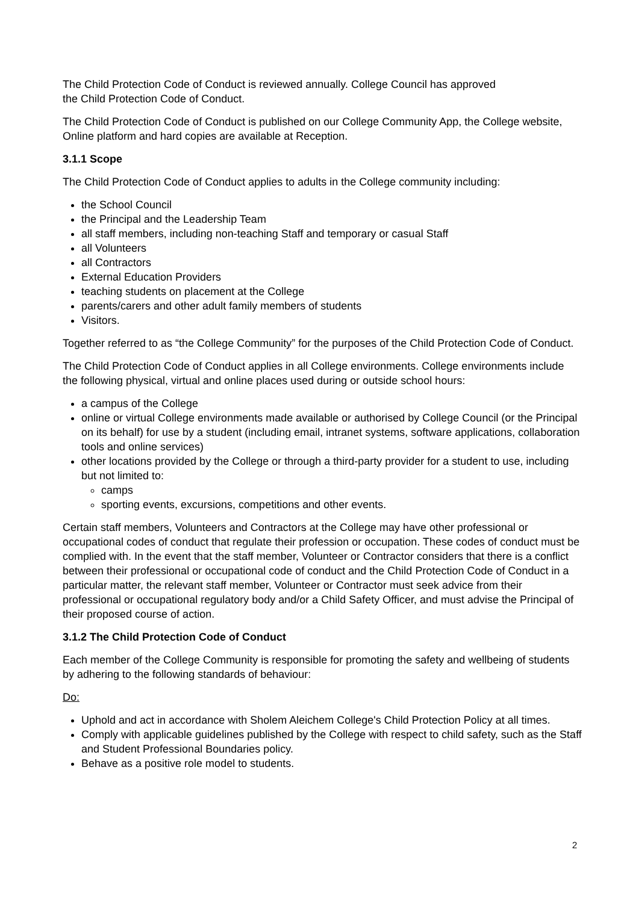The Child Protection Code of Conduct is reviewed annually. College Council has approved
the Child Protection Code of Conduct.
The Child Protection Code of Conduct is published on our College Community App, the College website, Online platform and hard copies are available at Reception.
3.1.1 Scope
The Child Protection Code of Conduct applies to adults in the College community including:
the School Council
the Principal and the Leadership Team
all staff members, including non-teaching Staff and temporary or casual Staff
all Volunteers
all Contractors
External Education Providers
teaching students on placement at the College
parents/carers and other adult family members of students
Visitors.
Together referred to as “the College Community” for the purposes of the Child Protection Code of Conduct.
The Child Protection Code of Conduct applies in all College environments. College environments include the following physical, virtual and online places used during or outside school hours:
a campus of the College
online or virtual College environments made available or authorised by College Council (or the Principal on its behalf) for use by a student (including email, intranet systems, software applications, collaboration tools and online services)
other locations provided by the College or through a third-party provider for a student to use, including but not limited to:
camps
sporting events, excursions, competitions and other events.
Certain staff members, Volunteers and Contractors at the College may have other professional or occupational codes of conduct that regulate their profession or occupation. These codes of conduct must be complied with. In the event that the staff member, Volunteer or Contractor considers that there is a conflict between their professional or occupational code of conduct and the Child Protection Code of Conduct in a particular matter, the relevant staff member, Volunteer or Contractor must seek advice from their professional or occupational regulatory body and/or a Child Safety Officer, and must advise the Principal of their proposed course of action.
3.1.2 The Child Protection Code of Conduct
Each member of the College Community is responsible for promoting the safety and wellbeing of students by adhering to the following standards of behaviour:
Do:
Uphold and act in accordance with Sholem Aleichem College's Child Protection Policy at all times.
Comply with applicable guidelines published by the College with respect to child safety, such as the Staff and Student Professional Boundaries policy.
Behave as a positive role model to students.
2